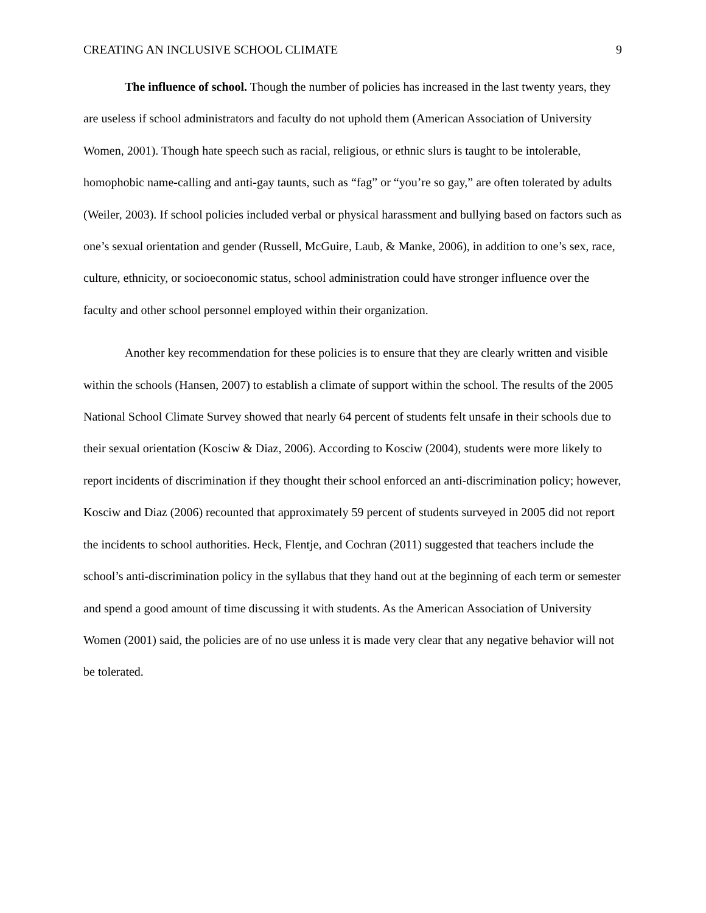CREATING AN INCLUSIVE SCHOOL CLIMATE 9
The influence of school. Though the number of policies has increased in the last twenty years, they are useless if school administrators and faculty do not uphold them (American Association of University Women, 2001). Though hate speech such as racial, religious, or ethnic slurs is taught to be intolerable, homophobic name-calling and anti-gay taunts, such as “fag” or “you’re so gay,” are often tolerated by adults (Weiler, 2003). If school policies included verbal or physical harassment and bullying based on factors such as one’s sexual orientation and gender (Russell, McGuire, Laub, & Manke, 2006), in addition to one’s sex, race, culture, ethnicity, or socioeconomic status, school administration could have stronger influence over the faculty and other school personnel employed within their organization.
Another key recommendation for these policies is to ensure that they are clearly written and visible within the schools (Hansen, 2007) to establish a climate of support within the school. The results of the 2005 National School Climate Survey showed that nearly 64 percent of students felt unsafe in their schools due to their sexual orientation (Kosciw & Diaz, 2006). According to Kosciw (2004), students were more likely to report incidents of discrimination if they thought their school enforced an anti-discrimination policy; however, Kosciw and Diaz (2006) recounted that approximately 59 percent of students surveyed in 2005 did not report the incidents to school authorities. Heck, Flentje, and Cochran (2011) suggested that teachers include the school’s anti-discrimination policy in the syllabus that they hand out at the beginning of each term or semester and spend a good amount of time discussing it with students. As the American Association of University Women (2001) said, the policies are of no use unless it is made very clear that any negative behavior will not be tolerated.